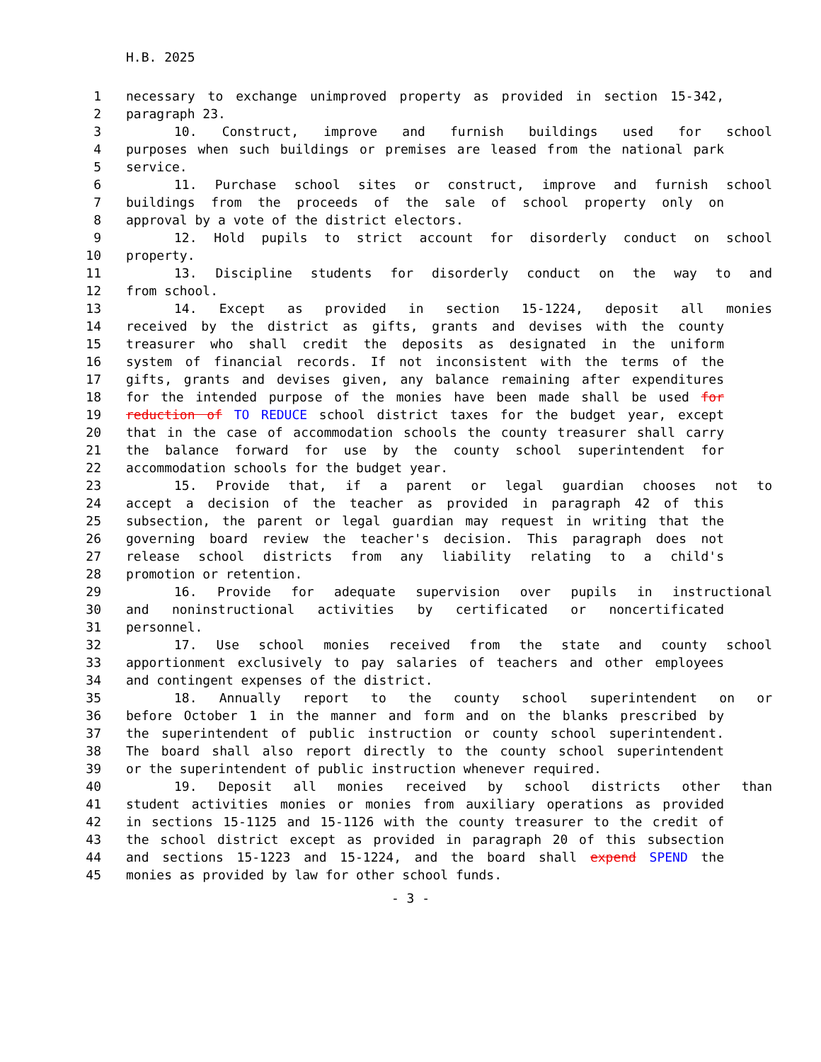H.B. 2025
1 necessary to exchange unimproved property as provided in section 15-342,
2 paragraph 23.
3 10. Construct, improve and furnish buildings used for school
4 purposes when such buildings or premises are leased from the national park
5 service.
6 11. Purchase school sites or construct, improve and furnish school
7 buildings from the proceeds of the sale of school property only on
8 approval by a vote of the district electors.
9 12. Hold pupils to strict account for disorderly conduct on school
10 property.
11 13. Discipline students for disorderly conduct on the way to and
12 from school.
13 14. Except as provided in section 15-1224, deposit all monies
14 received by the district as gifts, grants and devises with the county
15 treasurer who shall credit the deposits as designated in the uniform
16 system of financial records. If not inconsistent with the terms of the
17 gifts, grants and devises given, any balance remaining after expenditures
18 for the intended purpose of the monies have been made shall be used for
19 reduction of TO REDUCE school district taxes for the budget year, except
20 that in the case of accommodation schools the county treasurer shall carry
21 the balance forward for use by the county school superintendent for
22 accommodation schools for the budget year.
23 15. Provide that, if a parent or legal guardian chooses not to
24 accept a decision of the teacher as provided in paragraph 42 of this
25 subsection, the parent or legal guardian may request in writing that the
26 governing board review the teacher's decision. This paragraph does not
27 release school districts from any liability relating to a child's
28 promotion or retention.
29 16. Provide for adequate supervision over pupils in instructional
30 and noninstructional activities by certificated or noncertificated
31 personnel.
32 17. Use school monies received from the state and county school
33 apportionment exclusively to pay salaries of teachers and other employees
34 and contingent expenses of the district.
35 18. Annually report to the county school superintendent on or
36 before October 1 in the manner and form and on the blanks prescribed by
37 the superintendent of public instruction or county school superintendent.
38 The board shall also report directly to the county school superintendent
39 or the superintendent of public instruction whenever required.
40 19. Deposit all monies received by school districts other than
41 student activities monies or monies from auxiliary operations as provided
42 in sections 15-1125 and 15-1126 with the county treasurer to the credit of
43 the school district except as provided in paragraph 20 of this subsection
44 and sections 15-1223 and 15-1224, and the board shall expend SPEND the
45 monies as provided by law for other school funds.
- 3 -